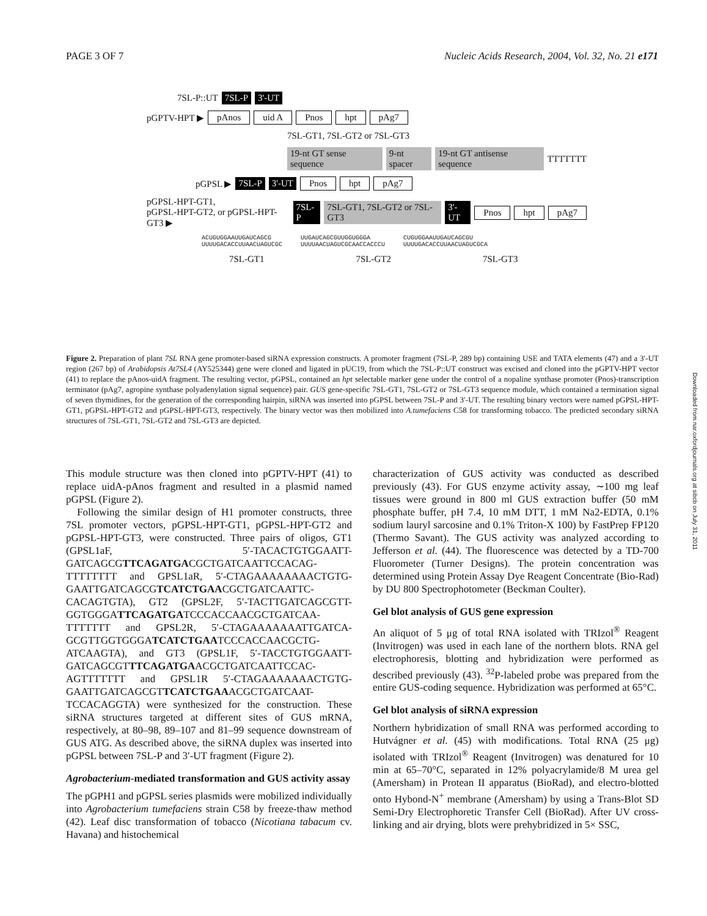PAGE 3 OF 7 Nucleic Acids Research, 2004, Vol. 32, No. 21 e171
7SL-P::UT 7SL-P 3'-UT
pGPTV-HPT ▶ pAnos uid A Pnos hpt pAg7
7SL-GT1, 7SL-GT2 or 7SL-GT3
19-nt GT sense sequence 9-nt spacer 19-nt GT antisense sequence TTTTTTT
pGPSL ▶ 7SL-P 3'-UT Pnos hpt pAg7
pGPSL-HPT-GT1,
pGPSL-HPT-GT2, or pGPSL-HPT-GT3 ▶ 7SL-P 7SL-GT1, 7SL-GT2 or 7SL-GT3 3'-UT Pnos hpt pAg7
ACUGUGGAAUUGAUCAGCG
UUUUGACACCUUAACUAGUCGC UUGAUCAGCGUUGGUGGGA
UUUUAACUAGUCGCAACCACCCU CUGUGGAAUUGAUCAGCGU
UUUUGACACCUUAACUAGUCGCA
7SL-GT1 7SL-GT2 7SL-GT3
Figure 2. Preparation of plant 7SL RNA gene promoter-based siRNA expression constructs. A promoter fragment (7SL-P, 289 bp) containing USE and TATA elements (47) and a 3′-UT region (267 bp) of Arabidopsis At7SL4 (AY525344) gene were cloned and ligated in pUC19, from which the 7SL-P::UT construct was excised and cloned into the pGPTV-HPT vector (41) to replace the pAnos-uidA fragment. The resulting vector, pGPSL, contained an hpt selectable marker gene under the control of a nopaline synthase promoter (Pnos)-transcription terminator (pAg7, agropine synthase polyadenylation signal sequence) pair. GUS gene-specific 7SL-GT1, 7SL-GT2 or 7SL-GT3 sequence module, which contained a termination signal of seven thymidines, for the generation of the corresponding hairpin, siRNA was inserted into pGPSL between 7SL-P and 3′-UT. The resulting binary vectors were named pGPSL-HPT-GT1, pGPSL-HPT-GT2 and pGPSL-HPT-GT3, respectively. The binary vector was then mobilized into A.tumefaciens C58 for transforming tobacco. The predicted secondary siRNA structures of 7SL-GT1, 7SL-GT2 and 7SL-GT3 are depicted.
This module structure was then cloned into pGPTV-HPT (41) to replace uidA-pAnos fragment and resulted in a plasmid named pGPSL (Figure 2).
Following the similar design of H1 promoter constructs, three 7SL promoter vectors, pGPSL-HPT-GT1, pGPSL-HPT-GT2 and pGPSL-HPT-GT3, were constructed. Three pairs of oligos, GT1 (GPSL1aF, 5′-TACACTGTGGAATT-GATCAGCGTTCAGATGACGCTGATCAATTCCACAG-TTTTTTTT and GPSL1aR, 5′-CTAGAAAAAAAACTGTG-GAATTGATCAGCGTCATCTGAACGCTGATCAATTC-CACAGTGTA), GT2 (GPSL2F, 5′-TACTTGATCAGCGTT-GGTGGGATTCAGATGATCCCACCAACGCTGATCAA-TTTTTTT and GPSL2R, 5′-CTAGAAAAAAATTGATCA-GCGTTGGTGGGATCATCTGAATCCCACCAACGCTG-ATCAAGTA), and GT3 (GPSL1F, 5′-TACCTGTGGAATT-GATCAGCGTTTCAGATGAACGCTGATCAATTCCAC-AGTTTTTTT and GPSL1R 5′-CTAGAAAAAAACTGTG-GAATTGATCAGCGTTCATCTGAAACGCTGATCAAT-TCCACAGGTA) were synthesized for the construction. These siRNA structures targeted at different sites of GUS mRNA, respectively, at 80–98, 89–107 and 81–99 sequence downstream of GUS ATG. As described above, the siRNA duplex was inserted into pGPSL between 7SL-P and 3′-UT fragment (Figure 2).
Agrobacterium-mediated transformation and GUS activity assay
The pGPH1 and pGPSL series plasmids were mobilized individually into Agrobacterium tumefaciens strain C58 by freeze-thaw method (42). Leaf disc transformation of tobacco (Nicotiana tabacum cv. Havana) and histochemical
characterization of GUS activity was conducted as described previously (43). For GUS enzyme activity assay, ∼100 mg leaf tissues were ground in 800 ml GUS extraction buffer (50 mM phosphate buffer, pH 7.4, 10 mM DTT, 1 mM Na2-EDTA, 0.1% sodium lauryl sarcosine and 0.1% Triton-X 100) by FastPrep FP120 (Thermo Savant). The GUS activity was analyzed according to Jefferson et al. (44). The fluorescence was detected by a TD-700 Fluorometer (Turner Designs). The protein concentration was determined using Protein Assay Dye Reagent Concentrate (Bio-Rad) by DU 800 Spectrophotometer (Beckman Coulter).
Gel blot analysis of GUS gene expression
An aliquot of 5 μg of total RNA isolated with TRIzol<sup>®</sup> Reagent (Invitrogen) was used in each lane of the northern blots. RNA gel electrophoresis, blotting and hybridization were performed as described previously (43). <sup>32</sup>P-labeled probe was prepared from the entire GUS-coding sequence. Hybridization was performed at 65°C.
Gel blot analysis of siRNA expression
Northern hybridization of small RNA was performed according to Hutvágner et al. (45) with modifications. Total RNA (25 μg) isolated with TRIzol<sup>®</sup> Reagent (Invitrogen) was denatured for 10 min at 65–70°C, separated in 12% polyacrylamide/8 M urea gel (Amersham) in Protean II apparatus (BioRad), and electro-blotted onto Hybond-N<sup>+</sup> membrane (Amersham) by using a Trans-Blot SD Semi-Dry Electrophoretic Transfer Cell (BioRad). After UV cross-linking and air drying, blots were prehybridized in 5× SSC,
Downloaded from nar.oxfordjournals.org at sibcb on July 31, 2011